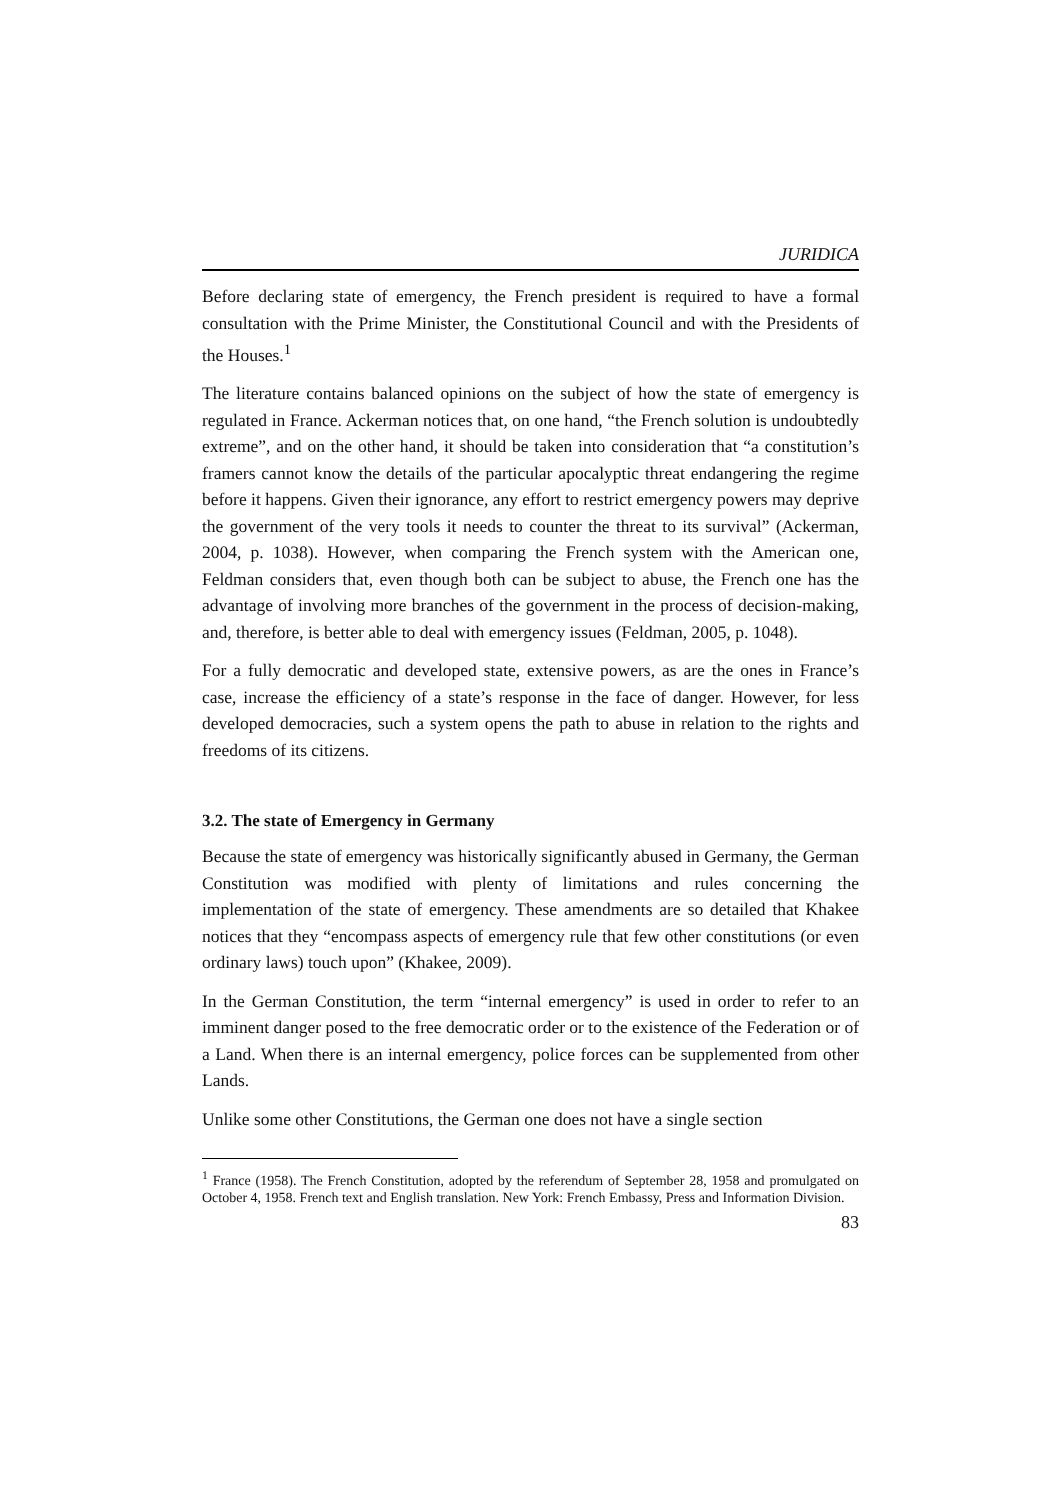JURIDICA
Before declaring state of emergency, the French president is required to have a formal consultation with the Prime Minister, the Constitutional Council and with the Presidents of the Houses.<sup>1</sup>
The literature contains balanced opinions on the subject of how the state of emergency is regulated in France. Ackerman notices that, on one hand, “the French solution is undoubtedly extreme”, and on the other hand, it should be taken into consideration that “a constitution’s framers cannot know the details of the particular apocalyptic threat endangering the regime before it happens. Given their ignorance, any effort to restrict emergency powers may deprive the government of the very tools it needs to counter the threat to its survival” (Ackerman, 2004, p. 1038). However, when comparing the French system with the American one, Feldman considers that, even though both can be subject to abuse, the French one has the advantage of involving more branches of the government in the process of decision-making, and, therefore, is better able to deal with emergency issues (Feldman, 2005, p. 1048).
For a fully democratic and developed state, extensive powers, as are the ones in France’s case, increase the efficiency of a state’s response in the face of danger. However, for less developed democracies, such a system opens the path to abuse in relation to the rights and freedoms of its citizens.
3.2. The state of Emergency in Germany
Because the state of emergency was historically significantly abused in Germany, the German Constitution was modified with plenty of limitations and rules concerning the implementation of the state of emergency. These amendments are so detailed that Khakee notices that they “encompass aspects of emergency rule that few other constitutions (or even ordinary laws) touch upon” (Khakee, 2009).
In the German Constitution, the term “internal emergency” is used in order to refer to an imminent danger posed to the free democratic order or to the existence of the Federation or of a Land. When there is an internal emergency, police forces can be supplemented from other Lands.
Unlike some other Constitutions, the German one does not have a single section
<sup>1</sup> France (1958). The French Constitution, adopted by the referendum of September 28, 1958 and promulgated on October 4, 1958. French text and English translation. New York: French Embassy, Press and Information Division.
83